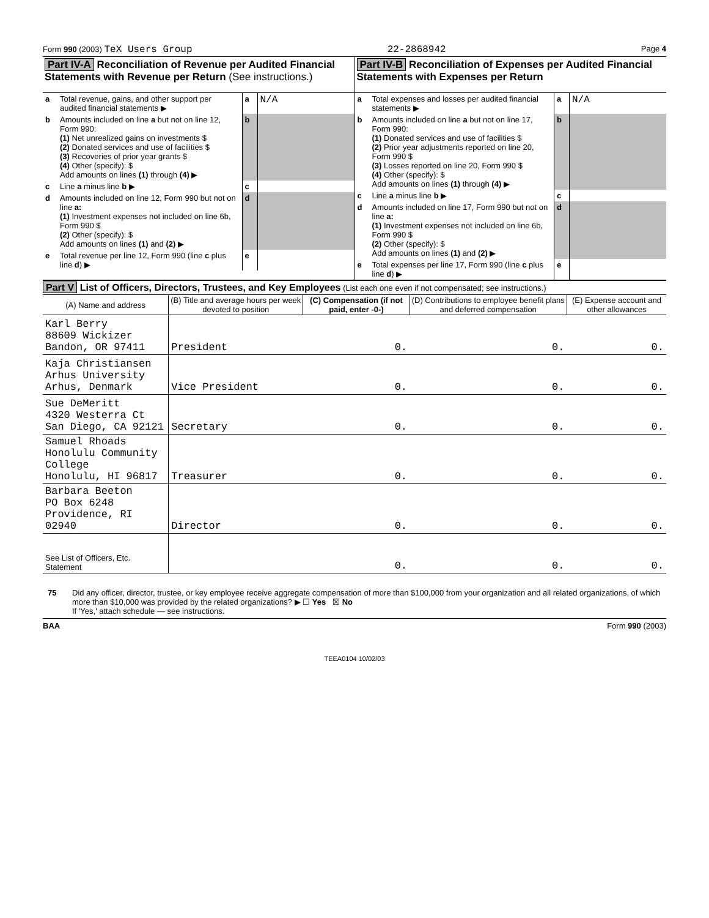Form 990 (2003) TeX Users Group 22-2868942 Page 4
Part IV-A Reconciliation of Revenue per Audited Financial Statements with Revenue per Return (See instructions.)
| a | Total revenue, gains, and other support per audited financial statements ▶ | a | N/A |
| b | Amounts included on line a but not on line 12, Form 990: (1) Net unrealized gains on investments $ (2) Donated services and use of facilities $ (3) Recoveries of prior year grants $ (4) Other (specify): $ Add amounts on lines (1) through (4) ▶ | b | |
| c | Line a minus line b ▶ | c | |
| d | Amounts included on line 12, Form 990 but not on line a: (1) Investment expenses not included on line 6b, Form 990 $ (2) Other (specify): $ Add amounts on lines (1) and (2) ▶ | d | |
| e | Total revenue per line 12, Form 990 (line c plus line d ) ▶ | e | |
Part IV-B Reconciliation of Expenses per Audited Financial Statements with Expenses per Return
| a | Total expenses and losses per audited financial statements ▶ | a | N/A |
| b | Amounts included on line a but not on line 17, Form 990: (1) Donated services and use of facilities $ (2) Prior year adjustments reported on line 20, Form 990 $ (3) Losses reported on line 20, Form 990 $ (4) Other (specify): $ Add amounts on lines (1) through (4) ▶ | b | |
| c | Line a minus line b ▶ | c | |
| d | Amounts included on line 17, Form 990 but not on line a: (1) Investment expenses not included on line 6b, Form 990 $ (2) Other (specify): $ Add amounts on lines (1) and (2) ▶ | d | |
| e | Total expenses per line 17, Form 990 (line c plus line d ) ▶ | e | |
Part V List of Officers, Directors, Trustees, and Key Employees (List each one even if not compensated; see instructions.)
| (A) Name and address | (B) Title and average hours per week devoted to position | (C) Compensation (if not paid, enter -0-) | (D) Contributions to employee benefit plans and deferred compensation | (E) Expense account and other allowances |
| --- | --- | --- | --- | --- |
| Karl Berry 88609 Wickizer Bandon, OR 97411 | President | 0. | 0. | 0. |
| Kaja Christiansen Arhus University Arhus, Denmark | Vice President | 0. | 0. | 0. |
| Sue DeMeritt 4320 Westerra Ct San Diego, CA 92121 | Secretary | 0. | 0. | 0. |
| Samuel Rhoads Honolulu Community College Honolulu, HI 96817 | Treasurer | 0. | 0. | 0. |
| Barbara Beeton PO Box 6248 Providence, RI 02940 | Director | 0. | 0. | 0. |
| See List of Officers, Etc. Statement | | 0. | 0. | 0. |
75 Did any officer, director, trustee, or key employee receive aggregate compensation of more than $100,000 from your organization and all related organizations, of which more than $10,000 was provided by the related organizations? ▶ ☐ Yes ☒ No
If 'Yes,' attach schedule — see instructions.
BAA Form 990 (2003)
TEEA0104 10/02/03